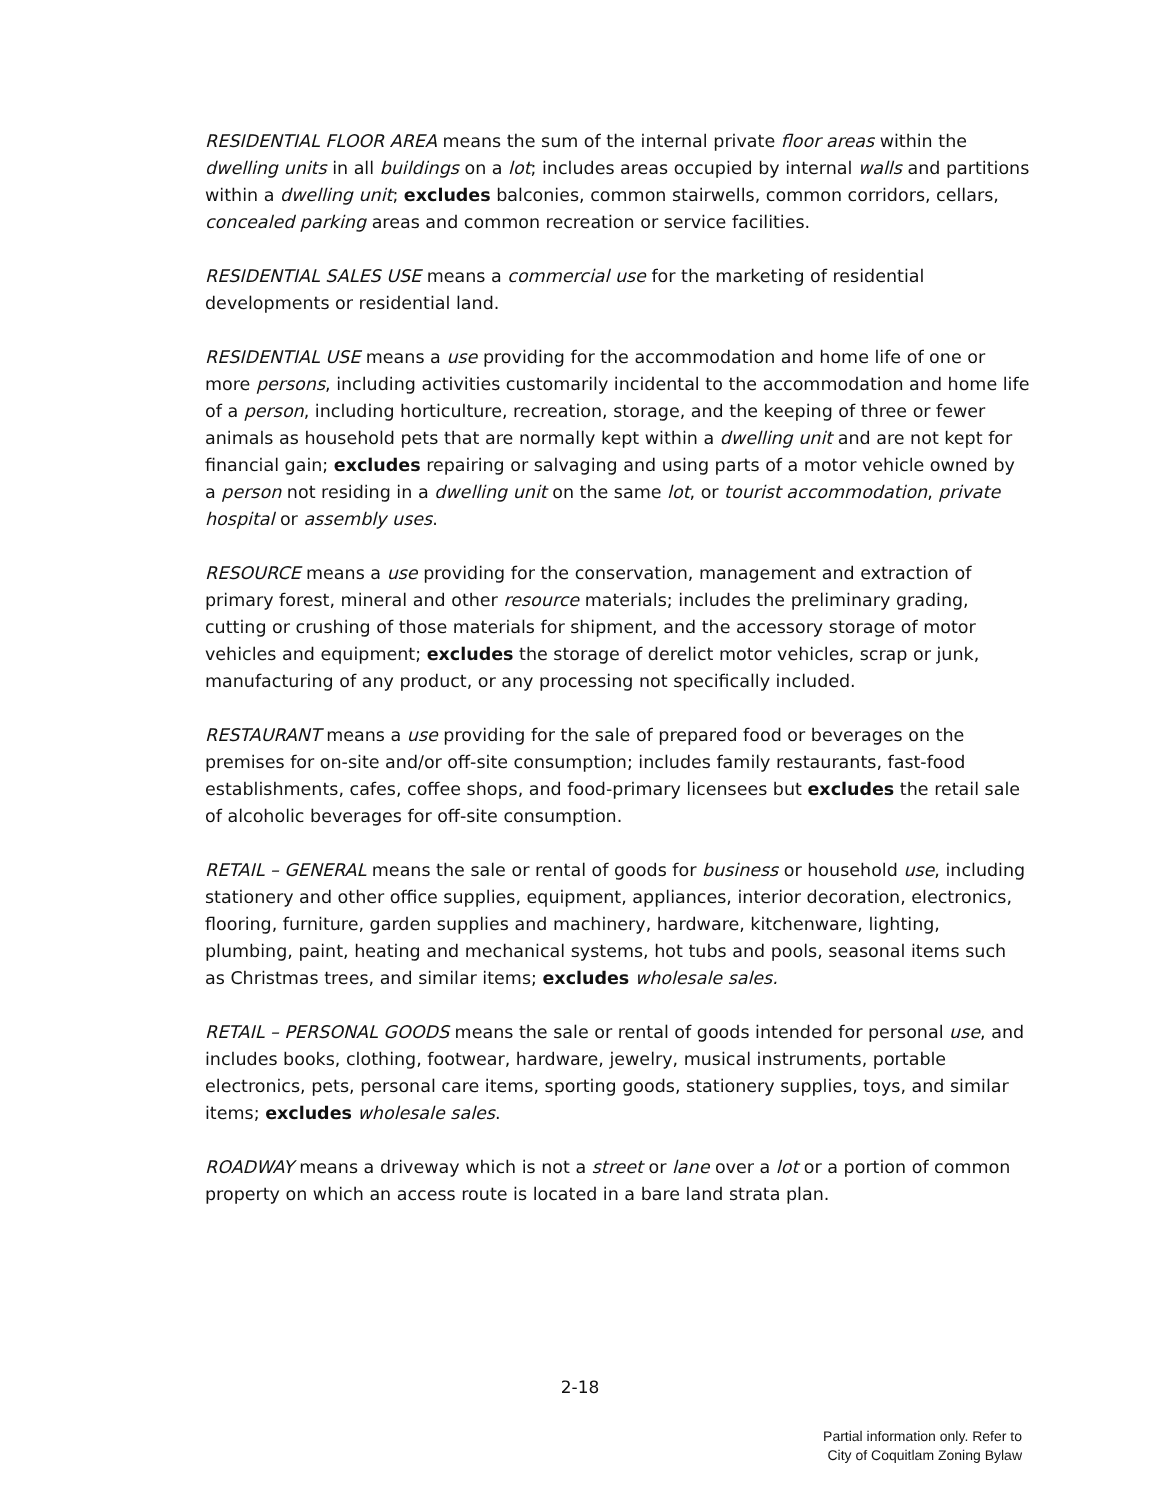RESIDENTIAL FLOOR AREA means the sum of the internal private floor areas within the dwelling units in all buildings on a lot; includes areas occupied by internal walls and partitions within a dwelling unit; excludes balconies, common stairwells, common corridors, cellars, concealed parking areas and common recreation or service facilities.
RESIDENTIAL SALES USE means a commercial use for the marketing of residential developments or residential land.
RESIDENTIAL USE means a use providing for the accommodation and home life of one or more persons, including activities customarily incidental to the accommodation and home life of a person, including horticulture, recreation, storage, and the keeping of three or fewer animals as household pets that are normally kept within a dwelling unit and are not kept for financial gain; excludes repairing or salvaging and using parts of a motor vehicle owned by a person not residing in a dwelling unit on the same lot, or tourist accommodation, private hospital or assembly uses.
RESOURCE means a use providing for the conservation, management and extraction of primary forest, mineral and other resource materials; includes the preliminary grading, cutting or crushing of those materials for shipment, and the accessory storage of motor vehicles and equipment; excludes the storage of derelict motor vehicles, scrap or junk, manufacturing of any product, or any processing not specifically included.
RESTAURANT means a use providing for the sale of prepared food or beverages on the premises for on-site and/or off-site consumption; includes family restaurants, fast-food establishments, cafes, coffee shops, and food-primary licensees but excludes the retail sale of alcoholic beverages for off-site consumption.
RETAIL – GENERAL means the sale or rental of goods for business or household use, including stationery and other office supplies, equipment, appliances, interior decoration, electronics, flooring, furniture, garden supplies and machinery, hardware, kitchenware, lighting, plumbing, paint, heating and mechanical systems, hot tubs and pools, seasonal items such as Christmas trees, and similar items; excludes wholesale sales.
RETAIL – PERSONAL GOODS means the sale or rental of goods intended for personal use, and includes books, clothing, footwear, hardware, jewelry, musical instruments, portable electronics, pets, personal care items, sporting goods, stationery supplies, toys, and similar items; excludes wholesale sales.
ROADWAY means a driveway which is not a street or lane over a lot or a portion of common property on which an access route is located in a bare land strata plan.
2-18
Partial information only. Refer to
City of Coquitlam Zoning Bylaw